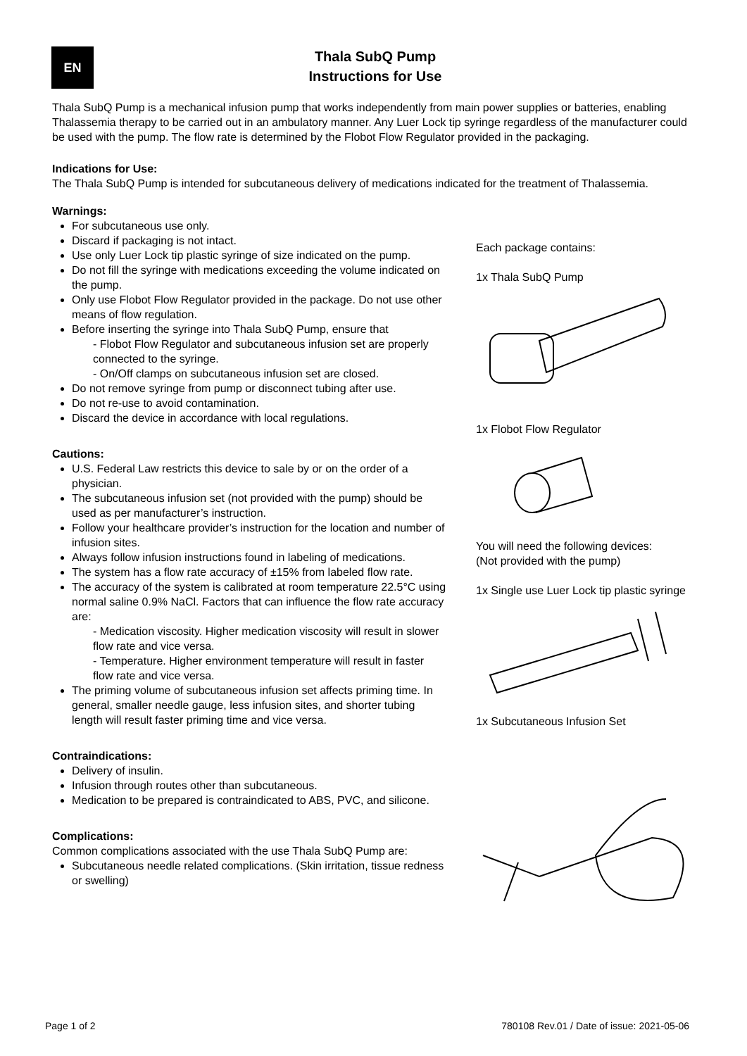EN
Thala SubQ Pump
Instructions for Use
Thala SubQ Pump is a mechanical infusion pump that works independently from main power supplies or batteries, enabling Thalassemia therapy to be carried out in an ambulatory manner. Any Luer Lock tip syringe regardless of the manufacturer could be used with the pump. The flow rate is determined by the Flobot Flow Regulator provided in the packaging.
Indications for Use:
The Thala SubQ Pump is intended for subcutaneous delivery of medications indicated for the treatment of Thalassemia.
Warnings:
For subcutaneous use only.
Discard if packaging is not intact.
Use only Luer Lock tip plastic syringe of size indicated on the pump.
Do not fill the syringe with medications exceeding the volume indicated on the pump.
Only use Flobot Flow Regulator provided in the package. Do not use other means of flow regulation.
Before inserting the syringe into Thala SubQ Pump, ensure that
- Flobot Flow Regulator and subcutaneous infusion set are properly connected to the syringe.
- On/Off clamps on subcutaneous infusion set are closed.
Do not remove syringe from pump or disconnect tubing after use.
Do not re-use to avoid contamination.
Discard the device in accordance with local regulations.
Cautions:
U.S. Federal Law restricts this device to sale by or on the order of a physician.
The subcutaneous infusion set (not provided with the pump) should be used as per manufacturer’s instruction.
Follow your healthcare provider’s instruction for the location and number of infusion sites.
Always follow infusion instructions found in labeling of medications.
The system has a flow rate accuracy of ±15% from labeled flow rate.
The accuracy of the system is calibrated at room temperature 22.5°C using normal saline 0.9% NaCl. Factors that can influence the flow rate accuracy are:
- Medication viscosity. Higher medication viscosity will result in slower flow rate and vice versa.
- Temperature. Higher environment temperature will result in faster flow rate and vice versa.
The priming volume of subcutaneous infusion set affects priming time. In general, smaller needle gauge, less infusion sites, and shorter tubing length will result faster priming time and vice versa.
Contraindications:
Delivery of insulin.
Infusion through routes other than subcutaneous.
Medication to be prepared is contraindicated to ABS, PVC, and silicone.
Complications:
Common complications associated with the use Thala SubQ Pump are:
Subcutaneous needle related complications. (Skin irritation, tissue redness or swelling)
Each package contains:
1x Thala SubQ Pump
1x Flobot Flow Regulator
You will need the following devices:
(Not provided with the pump)
1x Single use Luer Lock tip plastic syringe
1x Subcutaneous Infusion Set
Page 1 of 2 780108 Rev.01 / Date of issue: 2021-05-06